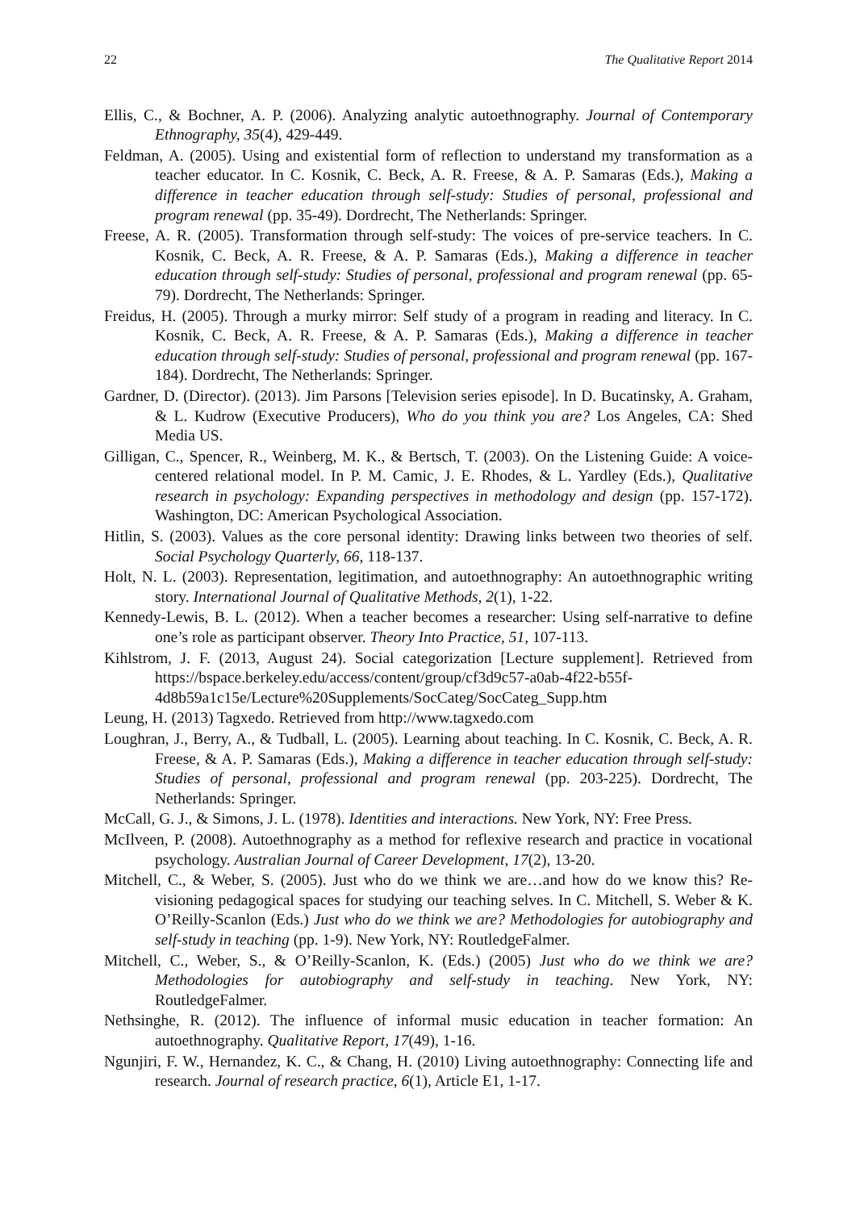22 The Qualitative Report 2014
Ellis, C., & Bochner, A. P. (2006). Analyzing analytic autoethnography. Journal of Contemporary Ethnography, 35(4), 429-449.
Feldman, A. (2005). Using and existential form of reflection to understand my transformation as a teacher educator. In C. Kosnik, C. Beck, A. R. Freese, & A. P. Samaras (Eds.), Making a difference in teacher education through self-study: Studies of personal, professional and program renewal (pp. 35-49). Dordrecht, The Netherlands: Springer.
Freese, A. R. (2005). Transformation through self-study: The voices of pre-service teachers. In C. Kosnik, C. Beck, A. R. Freese, & A. P. Samaras (Eds.), Making a difference in teacher education through self-study: Studies of personal, professional and program renewal (pp. 65-79). Dordrecht, The Netherlands: Springer.
Freidus, H. (2005). Through a murky mirror: Self study of a program in reading and literacy. In C. Kosnik, C. Beck, A. R. Freese, & A. P. Samaras (Eds.), Making a difference in teacher education through self-study: Studies of personal, professional and program renewal (pp. 167-184). Dordrecht, The Netherlands: Springer.
Gardner, D. (Director). (2013). Jim Parsons [Television series episode]. In D. Bucatinsky, A. Graham, & L. Kudrow (Executive Producers), Who do you think you are? Los Angeles, CA: Shed Media US.
Gilligan, C., Spencer, R., Weinberg, M. K., & Bertsch, T. (2003). On the Listening Guide: A voice-centered relational model. In P. M. Camic, J. E. Rhodes, & L. Yardley (Eds.), Qualitative research in psychology: Expanding perspectives in methodology and design (pp. 157-172). Washington, DC: American Psychological Association.
Hitlin, S. (2003). Values as the core personal identity: Drawing links between two theories of self. Social Psychology Quarterly, 66, 118-137.
Holt, N. L. (2003). Representation, legitimation, and autoethnography: An autoethnographic writing story. International Journal of Qualitative Methods, 2(1), 1-22.
Kennedy-Lewis, B. L. (2012). When a teacher becomes a researcher: Using self-narrative to define one’s role as participant observer. Theory Into Practice, 51, 107-113.
Kihlstrom, J. F. (2013, August 24). Social categorization [Lecture supplement]. Retrieved from https://bspace.berkeley.edu/access/content/group/cf3d9c57-a0ab-4f22-b55f-4d8b59a1c15e/Lecture%20Supplements/SocCateg/SocCateg_Supp.htm
Leung, H. (2013) Tagxedo. Retrieved from http://www.tagxedo.com
Loughran, J., Berry, A., & Tudball, L. (2005). Learning about teaching. In C. Kosnik, C. Beck, A. R. Freese, & A. P. Samaras (Eds.), Making a difference in teacher education through self-study: Studies of personal, professional and program renewal (pp. 203-225). Dordrecht, The Netherlands: Springer.
McCall, G. J., & Simons, J. L. (1978). Identities and interactions. New York, NY: Free Press.
McIlveen, P. (2008). Autoethnography as a method for reflexive research and practice in vocational psychology. Australian Journal of Career Development, 17(2), 13-20.
Mitchell, C., & Weber, S. (2005). Just who do we think we are…and how do we know this? Re-visioning pedagogical spaces for studying our teaching selves. In C. Mitchell, S. Weber & K. O’Reilly-Scanlon (Eds.) Just who do we think we are? Methodologies for autobiography and self-study in teaching (pp. 1-9). New York, NY: RoutledgeFalmer.
Mitchell, C., Weber, S., & O’Reilly-Scanlon, K. (Eds.) (2005) Just who do we think we are? Methodologies for autobiography and self-study in teaching. New York, NY: RoutledgeFalmer.
Nethsinghe, R. (2012). The influence of informal music education in teacher formation: An autoethnography. Qualitative Report, 17(49), 1-16.
Ngunjiri, F. W., Hernandez, K. C., & Chang, H. (2010) Living autoethnography: Connecting life and research. Journal of research practice, 6(1), Article E1, 1-17.